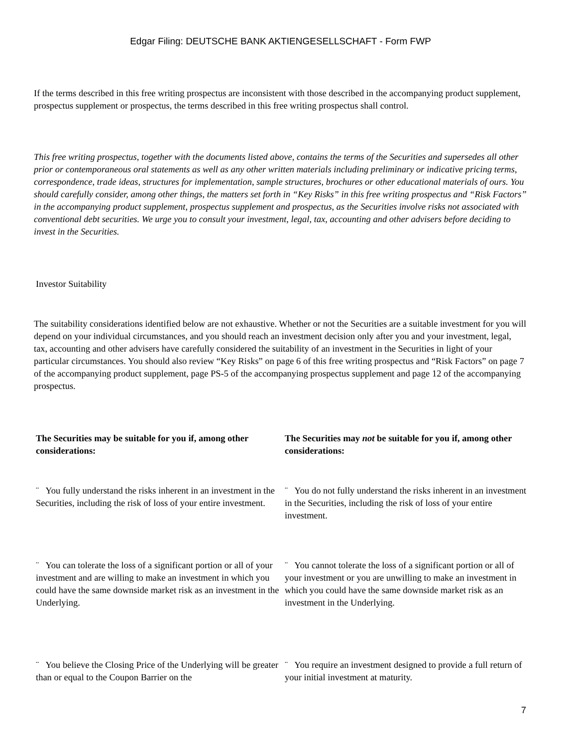Edgar Filing: DEUTSCHE BANK AKTIENGESELLSCHAFT - Form FWP
If the terms described in this free writing prospectus are inconsistent with those described in the accompanying product supplement, prospectus supplement or prospectus, the terms described in this free writing prospectus shall control.
This free writing prospectus, together with the documents listed above, contains the terms of the Securities and supersedes all other prior or contemporaneous oral statements as well as any other written materials including preliminary or indicative pricing terms, correspondence, trade ideas, structures for implementation, sample structures, brochures or other educational materials of ours. You should carefully consider, among other things, the matters set forth in “Key Risks” in this free writing prospectus and “Risk Factors” in the accompanying product supplement, prospectus supplement and prospectus, as the Securities involve risks not associated with conventional debt securities. We urge you to consult your investment, legal, tax, accounting and other advisers before deciding to invest in the Securities.
Investor Suitability
The suitability considerations identified below are not exhaustive. Whether or not the Securities are a suitable investment for you will depend on your individual circumstances, and you should reach an investment decision only after you and your investment, legal, tax, accounting and other advisers have carefully considered the suitability of an investment in the Securities in light of your particular circumstances. You should also review “Key Risks” on page 6 of this free writing prospectus and “Risk Factors” on page 7 of the accompanying product supplement, page PS-5 of the accompanying prospectus supplement and page 12 of the accompanying prospectus.
| The Securities may be suitable for you if, among other considerations: | The Securities may not be suitable for you if, among other considerations: |
| ¨ You fully understand the risks inherent in an investment in the Securities, including the risk of loss of your entire investment. | ¨ You do not fully understand the risks inherent in an investment in the Securities, including the risk of loss of your entire investment. |
| ¨ You can tolerate the loss of a significant portion or all of your investment and are willing to make an investment in which you could have the same downside market risk as an investment in the Underlying. | ¨ You cannot tolerate the loss of a significant portion or all of your investment or you are unwilling to make an investment in which you could have the same downside market risk as an investment in the Underlying. |
| ¨ You believe the Closing Price of the Underlying will be greater than or equal to the Coupon Barrier on the | ¨ You require an investment designed to provide a full return of your initial investment at maturity. |
7